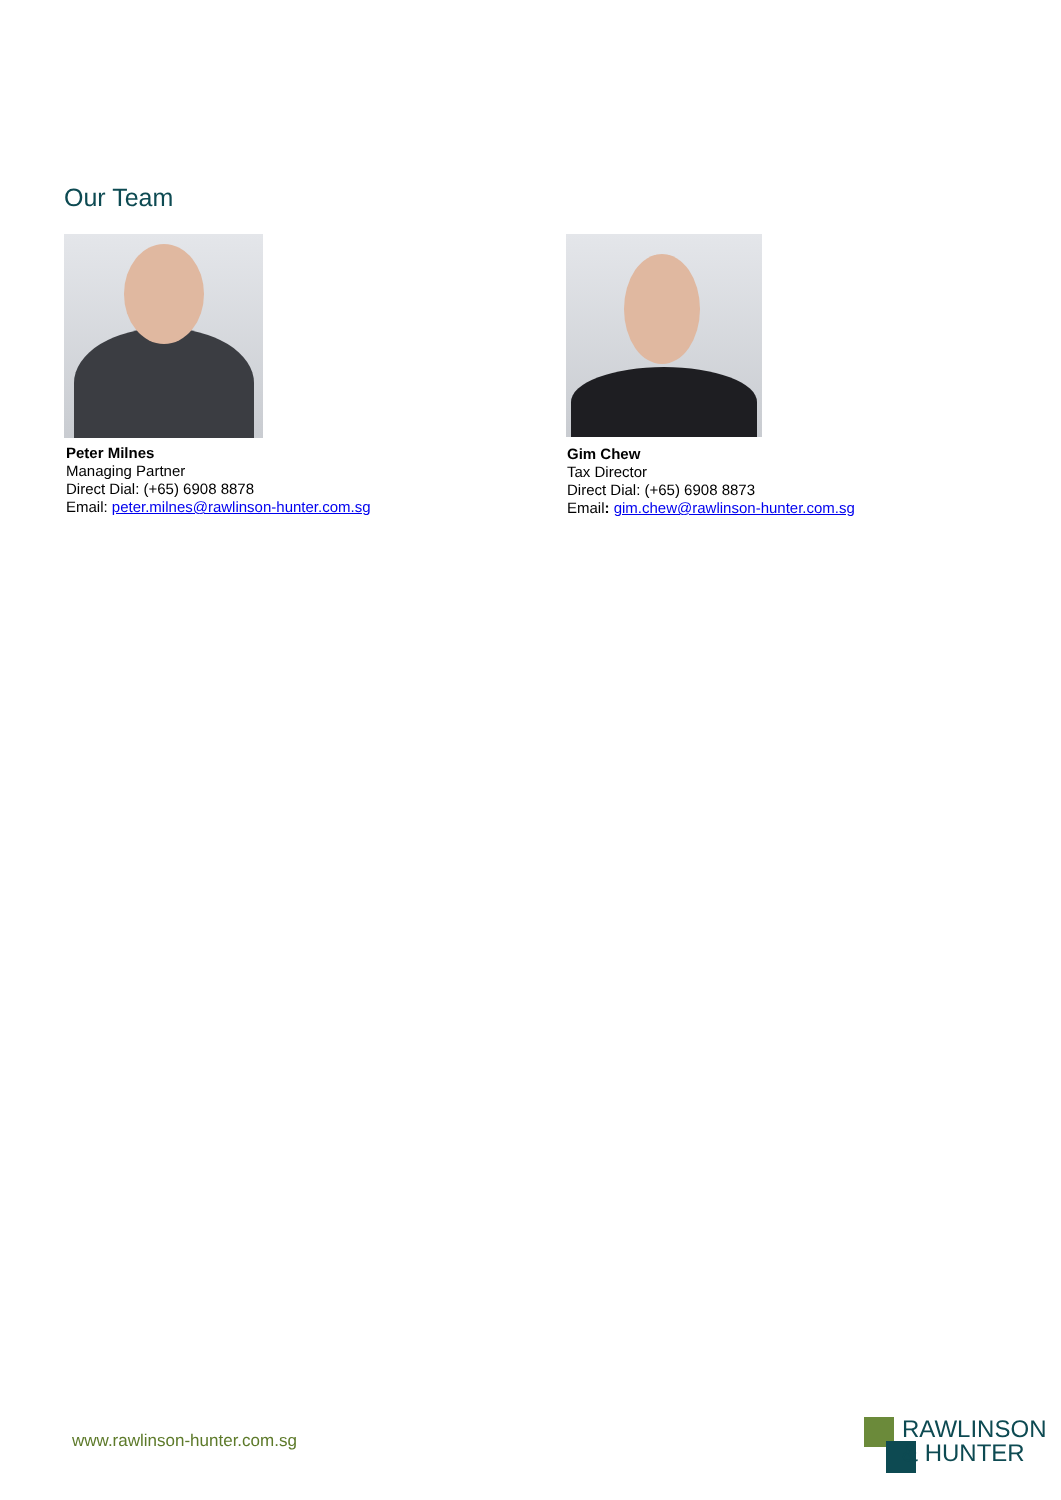Our Team
Peter Milnes
Managing Partner
Direct Dial: (+65) 6908 8878
Email: peter.milnes@rawlinson-hunter.com.sg
Gim Chew
Tax Director
Direct Dial: (+65) 6908 8873
Email: gim.chew@rawlinson-hunter.com.sg
www.rawlinson-hunter.com.sg
RAWLINSON
& HUNTER